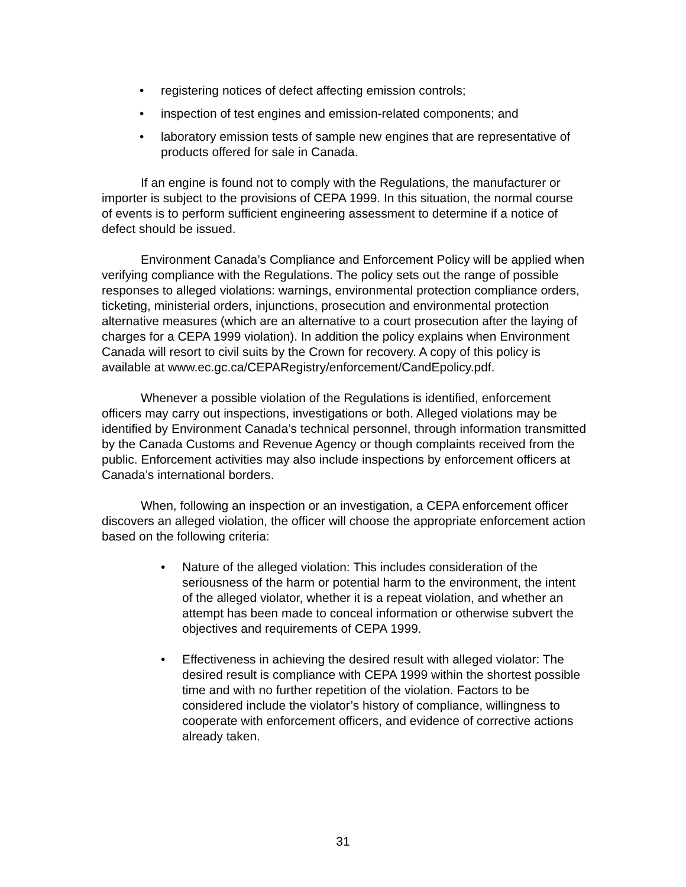• registering notices of defect affecting emission controls;
• inspection of test engines and emission-related components; and
• laboratory emission tests of sample new engines that are representative of products offered for sale in Canada.
If an engine is found not to comply with the Regulations, the manufacturer or importer is subject to the provisions of CEPA 1999. In this situation, the normal course of events is to perform sufficient engineering assessment to determine if a notice of defect should be issued.
Environment Canada’s Compliance and Enforcement Policy will be applied when verifying compliance with the Regulations. The policy sets out the range of possible responses to alleged violations: warnings, environmental protection compliance orders, ticketing, ministerial orders, injunctions, prosecution and environmental protection alternative measures (which are an alternative to a court prosecution after the laying of charges for a CEPA 1999 violation). In addition the policy explains when Environment Canada will resort to civil suits by the Crown for recovery. A copy of this policy is available at www.ec.gc.ca/CEPARegistry/enforcement/CandEpolicy.pdf.
Whenever a possible violation of the Regulations is identified, enforcement officers may carry out inspections, investigations or both. Alleged violations may be identified by Environment Canada’s technical personnel, through information transmitted by the Canada Customs and Revenue Agency or though complaints received from the public. Enforcement activities may also include inspections by enforcement officers at Canada’s international borders.
When, following an inspection or an investigation, a CEPA enforcement officer discovers an alleged violation, the officer will choose the appropriate enforcement action based on the following criteria:
• Nature of the alleged violation: This includes consideration of the seriousness of the harm or potential harm to the environment, the intent of the alleged violator, whether it is a repeat violation, and whether an attempt has been made to conceal information or otherwise subvert the objectives and requirements of CEPA 1999.
• Effectiveness in achieving the desired result with alleged violator: The desired result is compliance with CEPA 1999 within the shortest possible time and with no further repetition of the violation. Factors to be considered include the violator’s history of compliance, willingness to cooperate with enforcement officers, and evidence of corrective actions already taken.
31